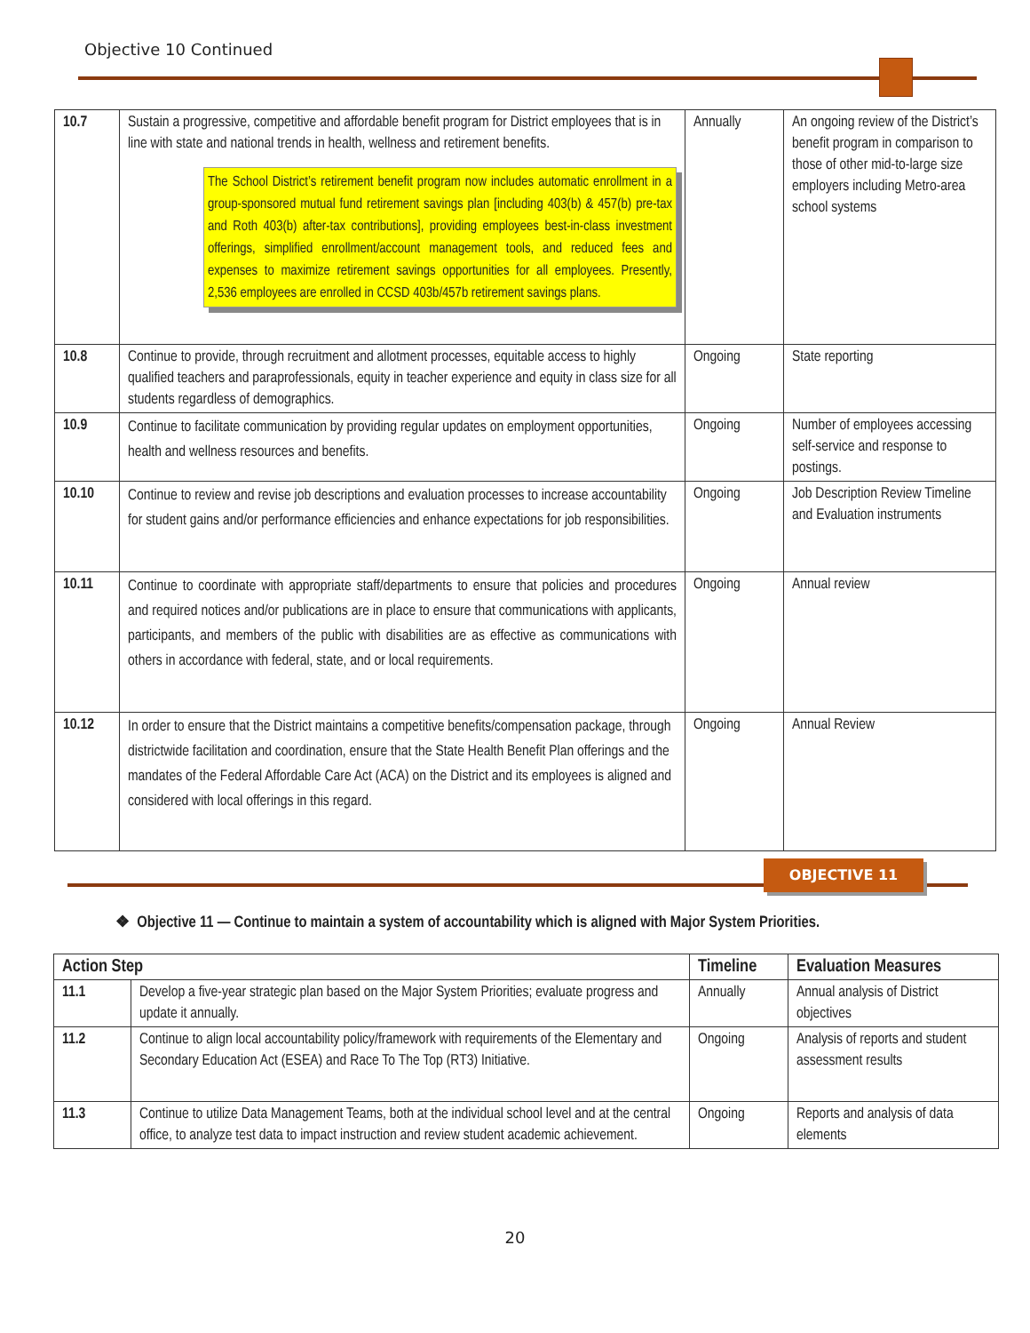Objective 10 Continued
| 10.7 | Sustain a progressive, competitive and affordable benefit program for District employees that is in line with state and national trends in health, wellness and retirement benefits. The School District’s retirement benefit program now includes automatic enrollment in a group-sponsored mutual fund retirement savings plan [including 403(b) & 457(b) pre-tax and Roth 403(b) after-tax contributions], providing employees best-in-class investment offerings, simplified enrollment/account management tools, and reduced fees and expenses to maximize retirement savings opportunities for all employees. Presently, 2,536 employees are enrolled in CCSD 403b/457b retirement savings plans. | Annually | An ongoing review of the District’s benefit program in comparison to those of other mid-to-large size employers including Metro-area school systems |
| 10.8 | Continue to provide, through recruitment and allotment processes, equitable access to highly qualified teachers and paraprofessionals, equity in teacher experience and equity in class size for all students regardless of demographics. | Ongoing | State reporting |
| 10.9 | Continue to facilitate communication by providing regular updates on employment opportunities, health and wellness resources and benefits. | Ongoing | Number of employees accessing self-service and response to postings. |
| 10.10 | Continue to review and revise job descriptions and evaluation processes to increase accountability for student gains and/or performance efficiencies and enhance expectations for job responsibilities. | Ongoing | Job Description Review Timeline and Evaluation instruments |
| 10.11 | Continue to coordinate with appropriate staff/departments to ensure that policies and procedures and required notices and/or publications are in place to ensure that communications with applicants, participants, and members of the public with disabilities are as effective as communications with others in accordance with federal, state, and or local requirements. | Ongoing | Annual review |
| 10.12 | In order to ensure that the District maintains a competitive benefits/compensation package, through districtwide facilitation and coordination, ensure that the State Health Benefit Plan offerings and the mandates of the Federal Affordable Care Act (ACA) on the District and its employees is aligned and considered with local offerings in this regard. | Ongoing | Annual Review |
OBJECTIVE 11
❖ Objective 11 — Continue to maintain a system of accountability which is aligned with Major System Priorities.
| Action Step | | Timeline | Evaluation Measures |
| --- | --- | --- | --- |
| 11.1 | Develop a five-year strategic plan based on the Major System Priorities; evaluate progress and update it annually. | Annually | Annual analysis of District objectives |
| 11.2 | Continue to align local accountability policy/framework with requirements of the Elementary and Secondary Education Act (ESEA) and Race To The Top (RT3) Initiative. | Ongoing | Analysis of reports and student assessment results |
| 11.3 | Continue to utilize Data Management Teams, both at the individual school level and at the central office, to analyze test data to impact instruction and review student academic achievement. | Ongoing | Reports and analysis of data elements |
20